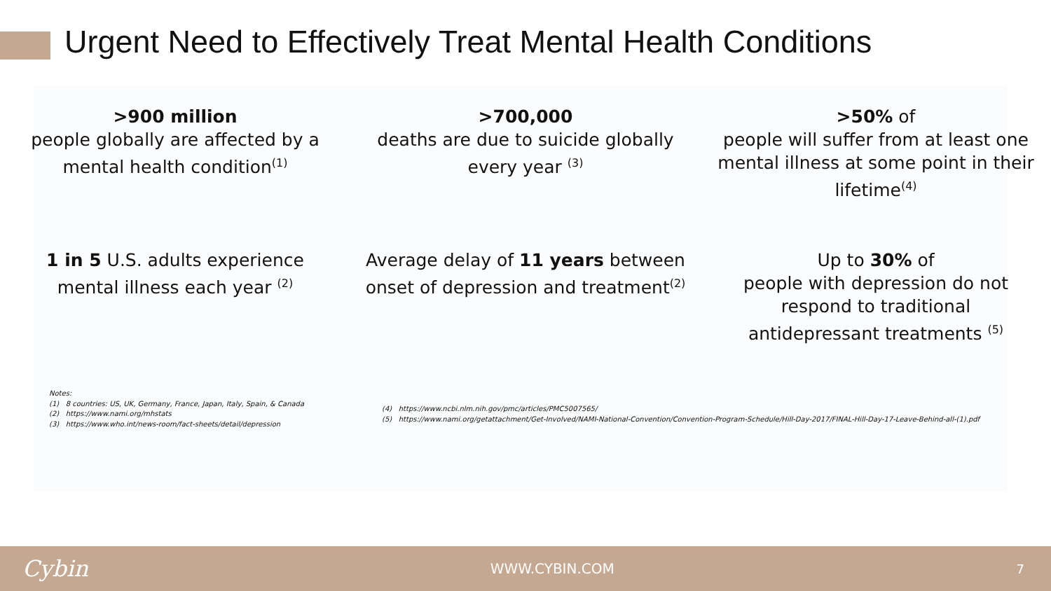Urgent Need to Effectively Treat Mental Health Conditions
>900 million
people globally are affected by a mental health condition<sup>(1)</sup>
>700,000
deaths are due to suicide globally every year <sup>(3)</sup>
>50% of
people will suffer from at least one mental illness at some point in their lifetime<sup>(4)</sup>
1 in 5 U.S. adults experience mental illness each year <sup>(2)</sup>
Average delay of 11 years between onset of depression and treatment<sup>(2)</sup>
Up to 30% of
people with depression do not respond to traditional antidepressant treatments <sup>(5)</sup>
Notes:
(1) 8 countries: US, UK, Germany, France, Japan, Italy, Spain, & Canada
(2) https://www.nami.org/mhstats
(3) https://www.who.int/news-room/fact-sheets/detail/depression
(4) https://www.ncbi.nlm.nih.gov/pmc/articles/PMC5007565/
(5) https://www.nami.org/getattachment/Get-Involved/NAMI-National-Convention/Convention-Program-Schedule/Hill-Day-2017/FINAL-Hill-Day-17-Leave-Behind-all-(1).pdf
Cybin WWW.CYBIN.COM 7